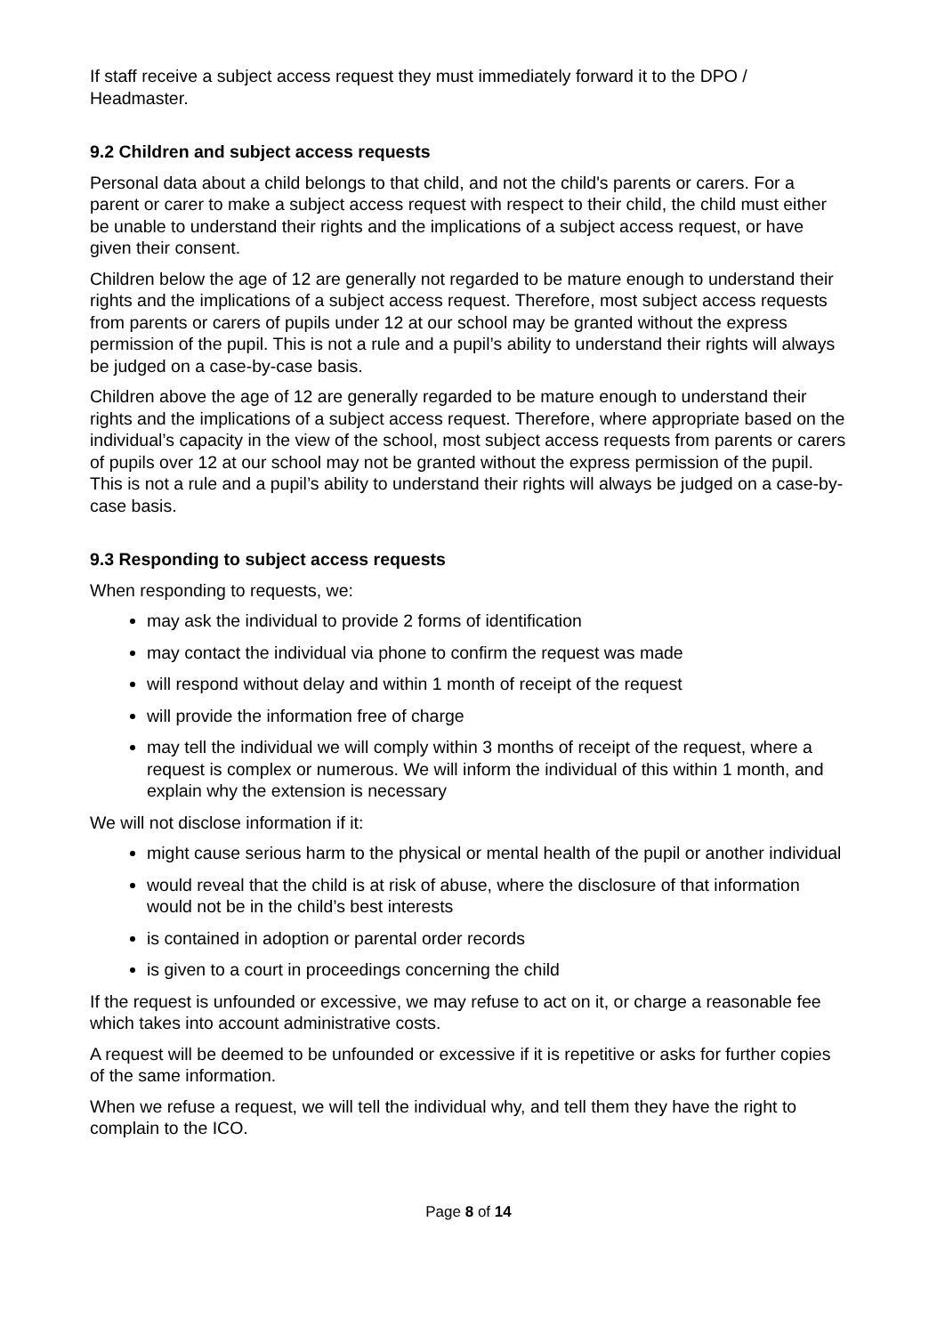If staff receive a subject access request they must immediately forward it to the DPO / Headmaster.
9.2 Children and subject access requests
Personal data about a child belongs to that child, and not the child's parents or carers. For a parent or carer to make a subject access request with respect to their child, the child must either be unable to understand their rights and the implications of a subject access request, or have given their consent.
Children below the age of 12 are generally not regarded to be mature enough to understand their rights and the implications of a subject access request. Therefore, most subject access requests from parents or carers of pupils under 12 at our school may be granted without the express permission of the pupil. This is not a rule and a pupil’s ability to understand their rights will always be judged on a case-by-case basis.
Children above the age of 12 are generally regarded to be mature enough to understand their rights and the implications of a subject access request. Therefore, where appropriate based on the individual’s capacity in the view of the school, most subject access requests from parents or carers of pupils over 12 at our school may not be granted without the express permission of the pupil. This is not a rule and a pupil’s ability to understand their rights will always be judged on a case-by-case basis.
9.3 Responding to subject access requests
When responding to requests, we:
may ask the individual to provide 2 forms of identification
may contact the individual via phone to confirm the request was made
will respond without delay and within 1 month of receipt of the request
will provide the information free of charge
may tell the individual we will comply within 3 months of receipt of the request, where a request is complex or numerous. We will inform the individual of this within 1 month, and explain why the extension is necessary
We will not disclose information if it:
might cause serious harm to the physical or mental health of the pupil or another individual
would reveal that the child is at risk of abuse, where the disclosure of that information would not be in the child’s best interests
is contained in adoption or parental order records
is given to a court in proceedings concerning the child
If the request is unfounded or excessive, we may refuse to act on it, or charge a reasonable fee which takes into account administrative costs.
A request will be deemed to be unfounded or excessive if it is repetitive or asks for further copies of the same information.
When we refuse a request, we will tell the individual why, and tell them they have the right to complain to the ICO.
Page 8 of 14